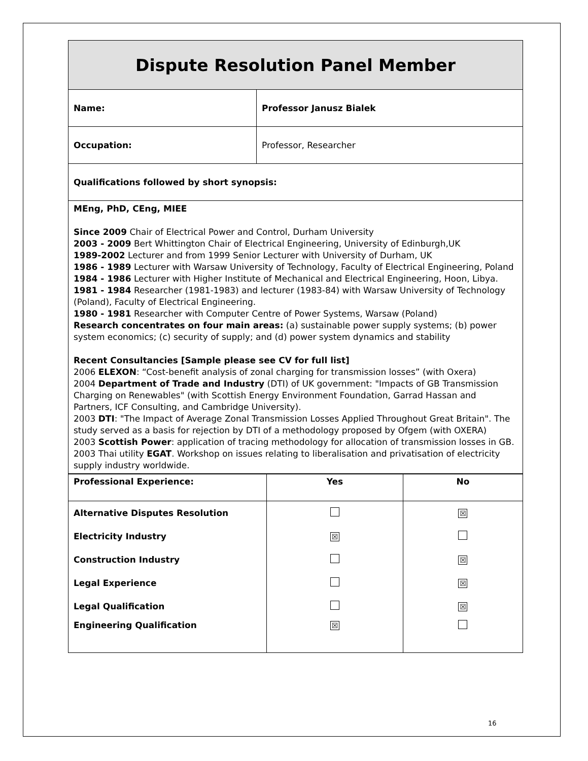| Dispute Resolution Panel Member | |
| Name: | Professor Janusz Bialek |
| Occupation: | Professor, Researcher |
| Qualifications followed by short synopsis: | |
| MEng, PhD, CEng, MIEE Since 2009 Chair of Electrical Power and Control, Durham University 2003 - 2009 Bert Whittington Chair of Electrical Engineering, University of Edinburgh,UK 1989-2002 Lecturer and from 1999 Senior Lecturer with University of Durham, UK 1986 - 1989 Lecturer with Warsaw University of Technology, Faculty of Electrical Engineering, Poland 1984 - 1986 Lecturer with Higher Institute of Mechanical and Electrical Engineering, Hoon, Libya. 1981 - 1984 Researcher (1981-1983) and lecturer (1983-84) with Warsaw University of Technology (Poland), Faculty of Electrical Engineering. 1980 - 1981 Researcher with Computer Centre of Power Systems, Warsaw (Poland) Research concentrates on four main areas: (a) sustainable power supply systems; (b) power system economics; (c) security of supply; and (d) power system dynamics and stability Recent Consultancies [Sample please see CV for full list] 2006 ELEXON : “Cost-benefit analysis of zonal charging for transmission losses” (with Oxera) 2004 Department of Trade and Industry (DTI) of UK government: "Impacts of GB Transmission Charging on Renewables" (with Scottish Energy Environment Foundation, Garrad Hassan and Partners, ICF Consulting, and Cambridge University). 2003 DTI : "The Impact of Average Zonal Transmission Losses Applied Throughout Great Britain". The study served as a basis for rejection by DTI of a methodology proposed by Ofgem (with OXERA) 2003 Scottish Power : application of tracing methodology for allocation of transmission losses in GB. 2003 Thai utility EGAT . Workshop on issues relating to liberalisation and privatisation of electricity supply industry worldwide. | |
| Professional Experience: | Yes | No |
| --- | --- | --- |
| Alternative Disputes Resolution | | ☒ |
| Electricity Industry | ☒ | |
| Construction Industry | | ☒ |
| Legal Experience | | ☒ |
| Legal Qualification | | ☒ |
| Engineering Qualification | ☒ | |
16